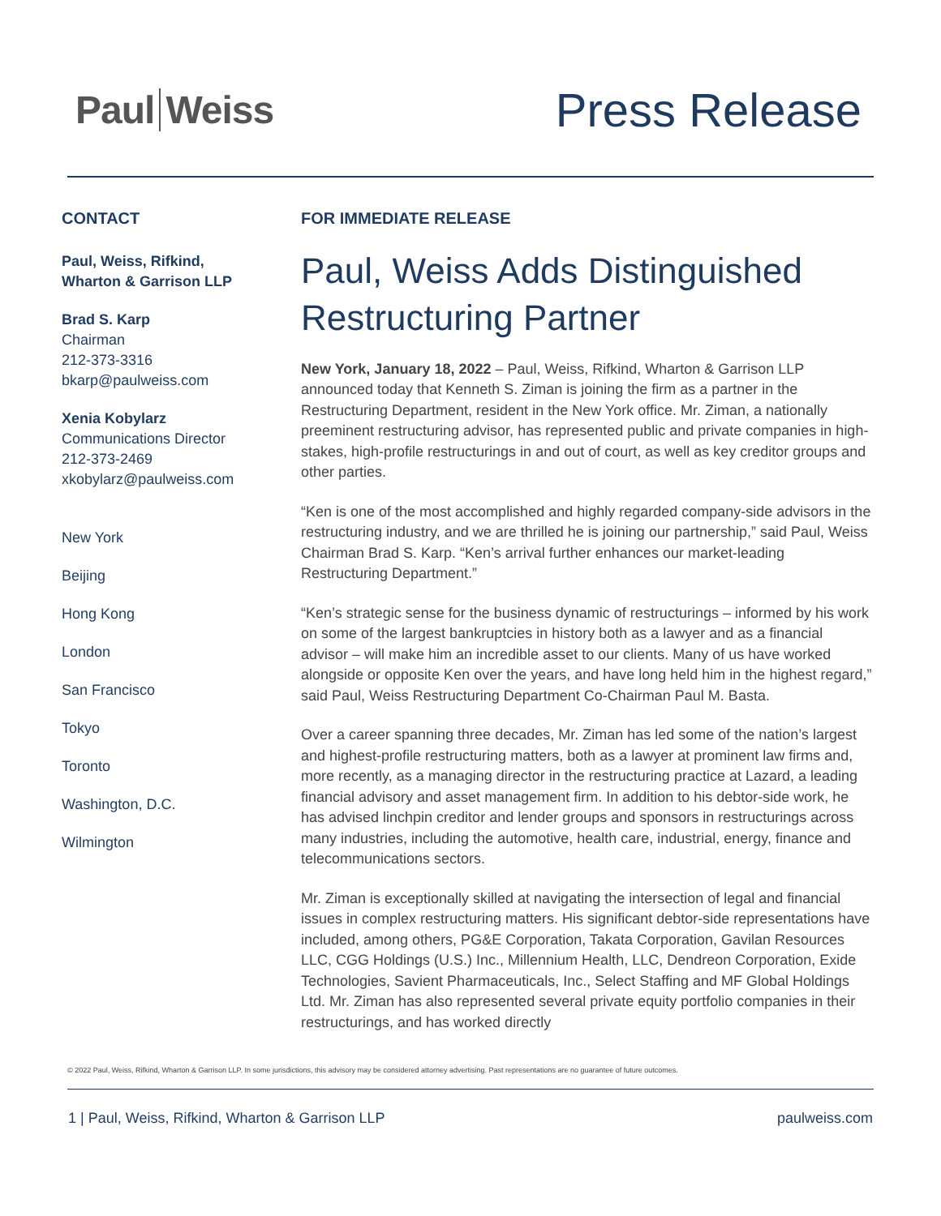Paul Weiss
Press Release
CONTACT
Paul, Weiss, Rifkind,
Wharton & Garrison LLP
Brad S. Karp
Chairman
212-373-3316
bkarp@paulweiss.com
Xenia Kobylarz
Communications Director
212-373-2469
xkobylarz@paulweiss.com
New York
Beijing
Hong Kong
London
San Francisco
Tokyo
Toronto
Washington, D.C.
Wilmington
FOR IMMEDIATE RELEASE
Paul, Weiss Adds Distinguished Restructuring Partner
New York, January 18, 2022 – Paul, Weiss, Rifkind, Wharton & Garrison LLP announced today that Kenneth S. Ziman is joining the firm as a partner in the Restructuring Department, resident in the New York office. Mr. Ziman, a nationally preeminent restructuring advisor, has represented public and private companies in high-stakes, high-profile restructurings in and out of court, as well as key creditor groups and other parties.
“Ken is one of the most accomplished and highly regarded company-side advisors in the restructuring industry, and we are thrilled he is joining our partnership,” said Paul, Weiss Chairman Brad S. Karp. “Ken’s arrival further enhances our market-leading Restructuring Department.”
“Ken’s strategic sense for the business dynamic of restructurings – informed by his work on some of the largest bankruptcies in history both as a lawyer and as a financial advisor – will make him an incredible asset to our clients. Many of us have worked alongside or opposite Ken over the years, and have long held him in the highest regard,” said Paul, Weiss Restructuring Department Co-Chairman Paul M. Basta.
Over a career spanning three decades, Mr. Ziman has led some of the nation’s largest and highest-profile restructuring matters, both as a lawyer at prominent law firms and, more recently, as a managing director in the restructuring practice at Lazard, a leading financial advisory and asset management firm. In addition to his debtor-side work, he has advised linchpin creditor and lender groups and sponsors in restructurings across many industries, including the automotive, health care, industrial, energy, finance and telecommunications sectors.
Mr. Ziman is exceptionally skilled at navigating the intersection of legal and financial issues in complex restructuring matters. His significant debtor-side representations have included, among others, PG&E Corporation, Takata Corporation, Gavilan Resources LLC, CGG Holdings (U.S.) Inc., Millennium Health, LLC, Dendreon Corporation, Exide Technologies, Savient Pharmaceuticals, Inc., Select Staffing and MF Global Holdings Ltd. Mr. Ziman has also represented several private equity portfolio companies in their restructurings, and has worked directly
© 2022 Paul, Weiss, Rifkind, Wharton & Garrison LLP. In some jurisdictions, this advisory may be considered attorney advertising. Past representations are no guarantee of future outcomes.
1 | Paul, Weiss, Rifkind, Wharton & Garrison LLP paulweiss.com